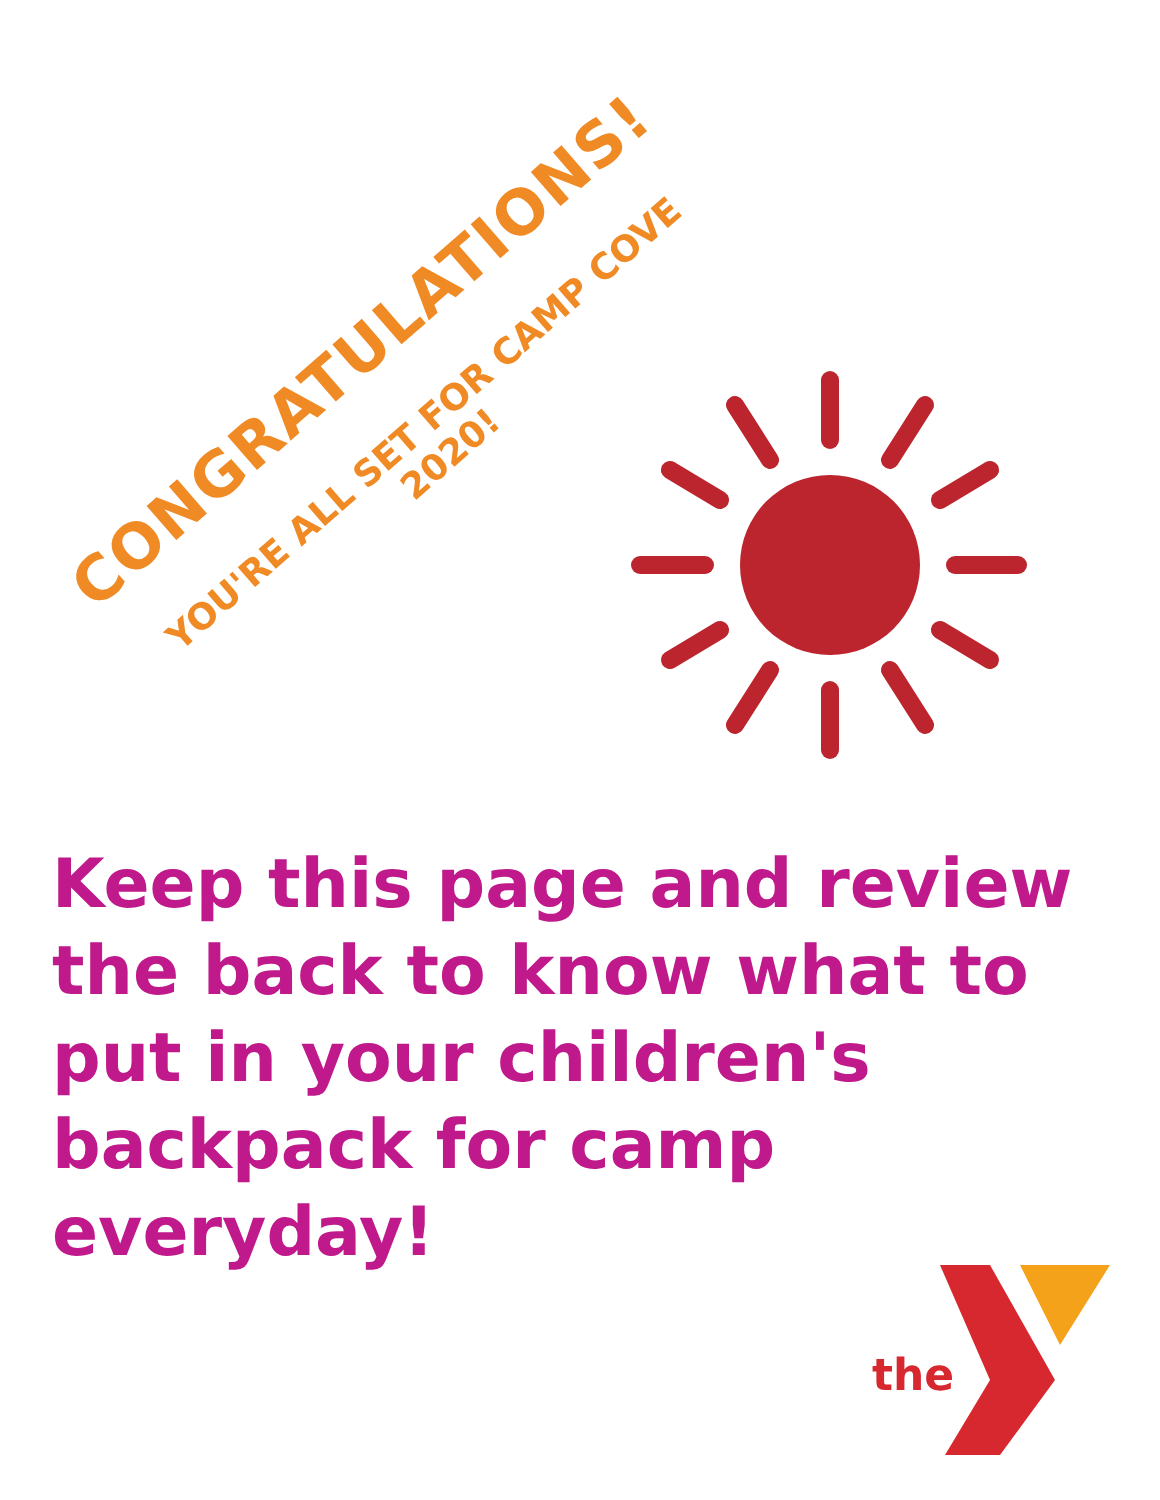CONGRATULATIONS!
YOU'RE ALL SET FOR CAMP COVE
2020!
Keep this page and review the back to know what to put in your children's backpack for camp everyday!
the